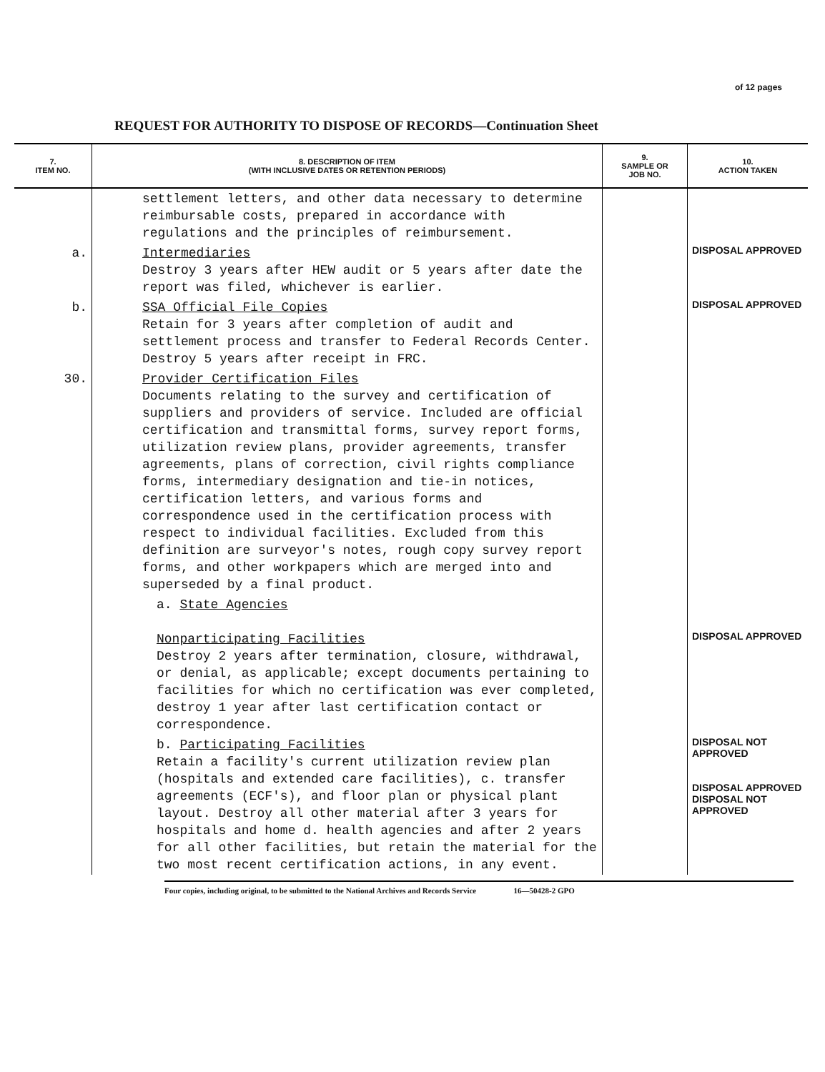of 12 pages
REQUEST FOR AUTHORITY TO DISPOSE OF RECORDS—Continuation Sheet
| 7. ITEM NO. | 8. DESCRIPTION OF ITEM (WITH INCLUSIVE DATES OR RETENTION PERIODS) | 9. SAMPLE OR JOB NO. | 10. ACTION TAKEN |
| --- | --- | --- | --- |
| | settlement letters, and other data necessary to determine reimbursable costs, prepared in accordance with regulations and the principles of reimbursement. | | |
| a. | Intermediaries Destroy 3 years after HEW audit or 5 years after date the report was filed, whichever is earlier. | | DISPOSAL APPROVED |
| b. | SSA Official File Copies Retain for 3 years after completion of audit and settlement process and transfer to Federal Records Center. Destroy 5 years after receipt in FRC. | | DISPOSAL APPROVED |
| 30. | Provider Certification Files Documents relating to the survey and certification of suppliers and providers of service. Included are official certification and transmittal forms, survey report forms, utilization review plans, provider agreements, transfer agreements, plans of correction, civil rights compliance forms, intermediary designation and tie-in notices, certification letters, and various forms and correspondence used in the certification process with respect to individual facilities. Excluded from this definition are surveyor's notes, rough copy survey report forms, and other workpapers which are merged into and superseded by a final product. | | |
| | a. State Agencies Nonparticipating Facilities Destroy 2 years after termination, closure, withdrawal, or denial, as applicable; except documents pertaining to facilities for which no certification was ever completed, destroy 1 year after last certification contact or correspondence. | | DISPOSAL APPROVED |
| | b. Participating Facilities Retain a facility's current utilization review plan (hospitals and extended care facilities), c. transfer agreements (ECF's), and floor plan or physical plant layout. Destroy all other material after 3 years for hospitals and home d. health agencies and after 2 years for all other facilities, but retain the material for the two most recent certification actions, in any event. | | DISPOSAL NOT APPROVED DISPOSAL APPROVED DISPOSAL NOT APPROVED |
Four copies, including original, to be submitted to the National Archives and Records Service 16—50428-2 GPO